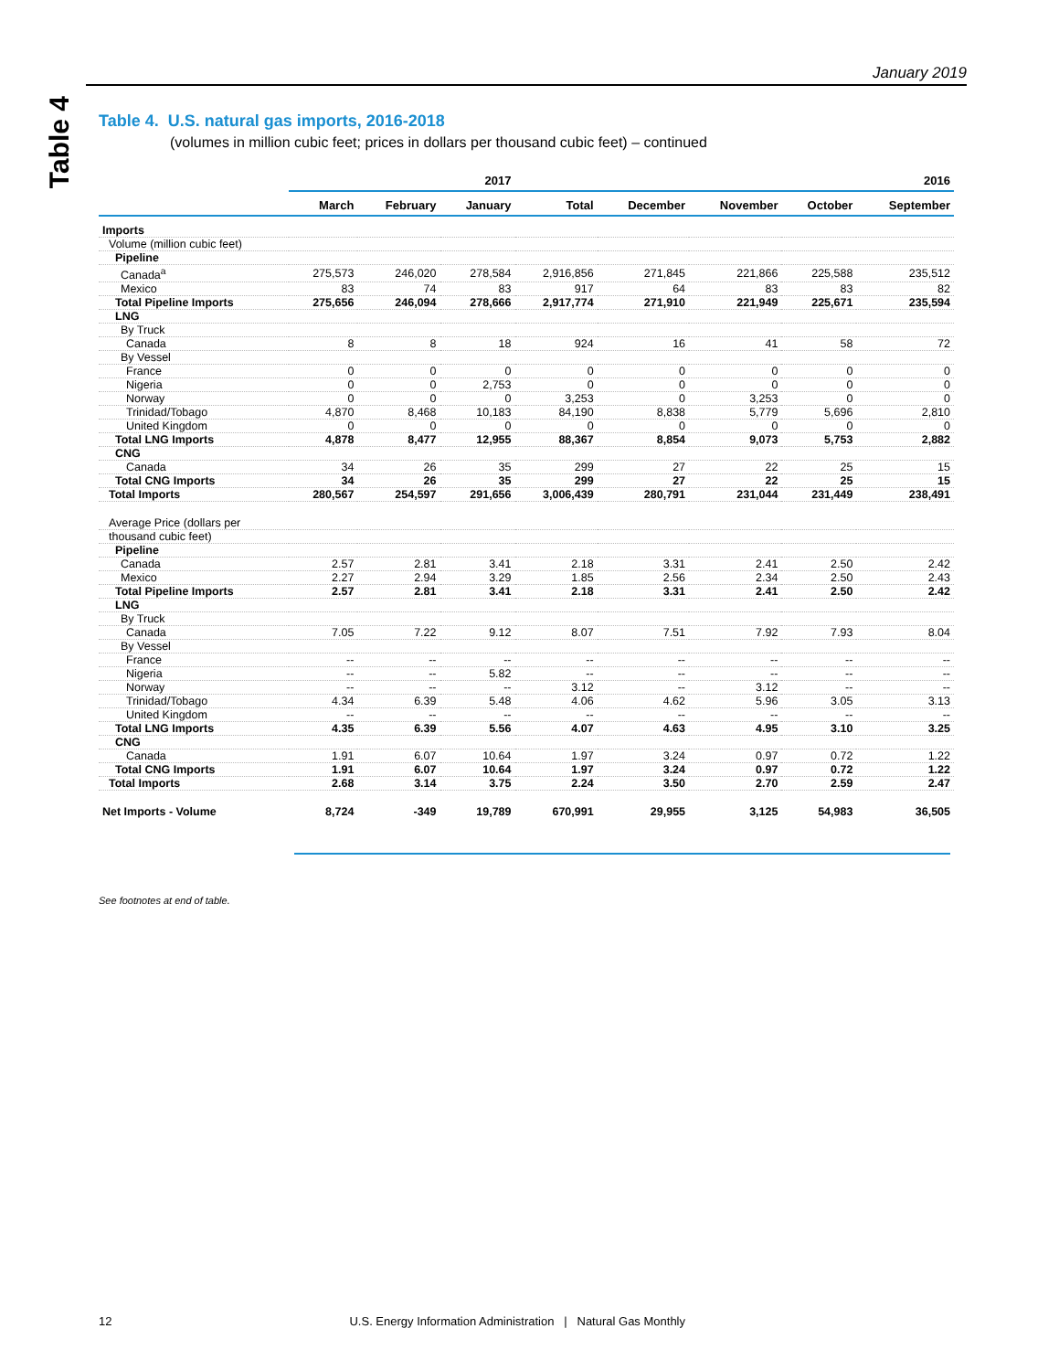January 2019
Table 4
Table 4. U.S. natural gas imports, 2016-2018
(volumes in million cubic feet; prices in dollars per thousand cubic feet) – continued
| | 2017 | | | 2016 | | | | |
| --- | --- | --- | --- | --- | --- | --- | --- | --- |
| | March | February | January | Total | December | November | October | September |
| Imports | | | | | | | | |
| Volume (million cubic feet) | | | | | | | | |
| Pipeline | | | | | | | | |
| Canada<sup>a</sup> | 275,573 | 246,020 | 278,584 | 2,916,856 | 271,845 | 221,866 | 225,588 | 235,512 |
| Mexico | 83 | 74 | 83 | 917 | 64 | 83 | 83 | 82 |
| Total Pipeline Imports | 275,656 | 246,094 | 278,666 | 2,917,774 | 271,910 | 221,949 | 225,671 | 235,594 |
| LNG | | | | | | | | |
| By Truck | | | | | | | | |
| Canada | 8 | 8 | 18 | 924 | 16 | 41 | 58 | 72 |
| By Vessel | | | | | | | | |
| France | 0 | 0 | 0 | 0 | 0 | 0 | 0 | 0 |
| Nigeria | 0 | 0 | 2,753 | 0 | 0 | 0 | 0 | 0 |
| Norway | 0 | 0 | 0 | 3,253 | 0 | 3,253 | 0 | 0 |
| Trinidad/Tobago | 4,870 | 8,468 | 10,183 | 84,190 | 8,838 | 5,779 | 5,696 | 2,810 |
| United Kingdom | 0 | 0 | 0 | 0 | 0 | 0 | 0 | 0 |
| Total LNG Imports | 4,878 | 8,477 | 12,955 | 88,367 | 8,854 | 9,073 | 5,753 | 2,882 |
| CNG | | | | | | | | |
| Canada | 34 | 26 | 35 | 299 | 27 | 22 | 25 | 15 |
| Total CNG Imports | 34 | 26 | 35 | 299 | 27 | 22 | 25 | 15 |
| Total Imports | 280,567 | 254,597 | 291,656 | 3,006,439 | 280,791 | 231,044 | 231,449 | 238,491 |
| Average Price (dollars per | | | | | | | | |
| thousand cubic feet) | | | | | | | | |
| Pipeline | | | | | | | | |
| Canada | 2.57 | 2.81 | 3.41 | 2.18 | 3.31 | 2.41 | 2.50 | 2.42 |
| Mexico | 2.27 | 2.94 | 3.29 | 1.85 | 2.56 | 2.34 | 2.50 | 2.43 |
| Total Pipeline Imports | 2.57 | 2.81 | 3.41 | 2.18 | 3.31 | 2.41 | 2.50 | 2.42 |
| LNG | | | | | | | | |
| By Truck | | | | | | | | |
| Canada | 7.05 | 7.22 | 9.12 | 8.07 | 7.51 | 7.92 | 7.93 | 8.04 |
| By Vessel | | | | | | | | |
| France | -- | -- | -- | -- | -- | -- | -- | -- |
| Nigeria | -- | -- | 5.82 | -- | -- | -- | -- | -- |
| Norway | -- | -- | -- | 3.12 | -- | 3.12 | -- | -- |
| Trinidad/Tobago | 4.34 | 6.39 | 5.48 | 4.06 | 4.62 | 5.96 | 3.05 | 3.13 |
| United Kingdom | -- | -- | -- | -- | -- | -- | -- | -- |
| Total LNG Imports | 4.35 | 6.39 | 5.56 | 4.07 | 4.63 | 4.95 | 3.10 | 3.25 |
| CNG | | | | | | | | |
| Canada | 1.91 | 6.07 | 10.64 | 1.97 | 3.24 | 0.97 | 0.72 | 1.22 |
| Total CNG Imports | 1.91 | 6.07 | 10.64 | 1.97 | 3.24 | 0.97 | 0.72 | 1.22 |
| Total Imports | 2.68 | 3.14 | 3.75 | 2.24 | 3.50 | 2.70 | 2.59 | 2.47 |
| Net Imports - Volume | 8,724 | -349 | 19,789 | 670,991 | 29,955 | 3,125 | 54,983 | 36,505 |
See footnotes at end of table.
12 U.S. Energy Information Administration | Natural Gas Monthly